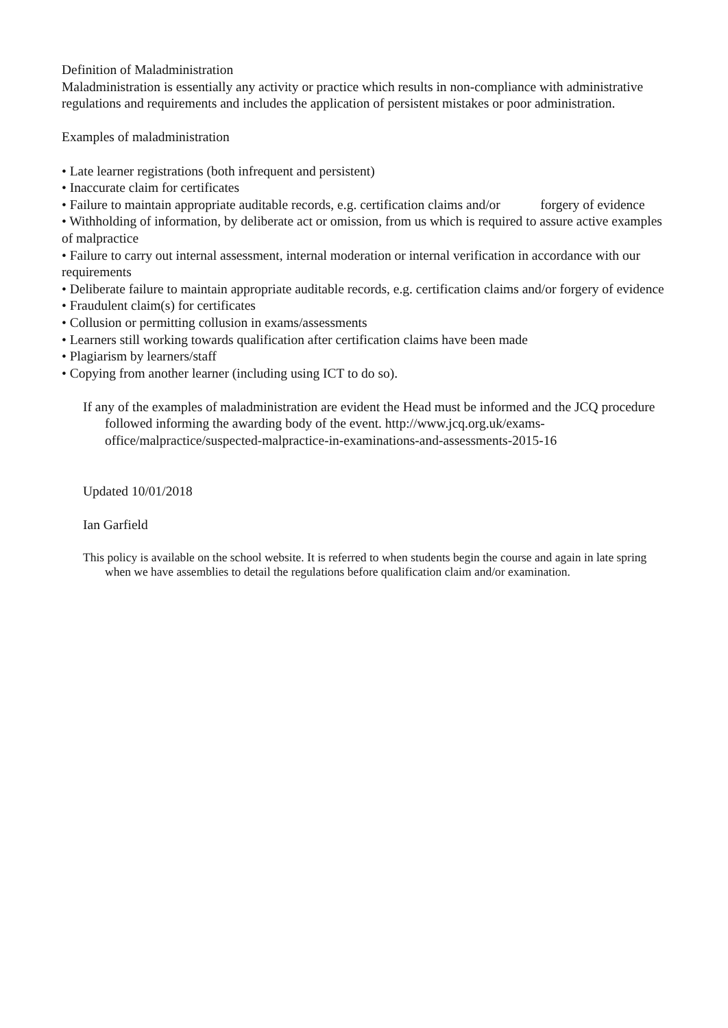Definition of Maladministration
Maladministration is essentially any activity or practice which results in non-compliance with administrative regulations and requirements and includes the application of persistent mistakes or poor administration.
Examples of maladministration
• Late learner registrations (both infrequent and persistent)
• Inaccurate claim for certificates
• Failure to maintain appropriate auditable records, e.g. certification claims and/or forgery of evidence
• Withholding of information, by deliberate act or omission, from us which is required to assure active examples of malpractice
• Failure to carry out internal assessment, internal moderation or internal verification in accordance with our requirements
• Deliberate failure to maintain appropriate auditable records, e.g. certification claims and/or forgery of evidence
• Fraudulent claim(s) for certificates
• Collusion or permitting collusion in exams/assessments
• Learners still working towards qualification after certification claims have been made
• Plagiarism by learners/staff
• Copying from another learner (including using ICT to do so).
If any of the examples of maladministration are evident the Head must be informed and the JCQ procedure followed informing the awarding body of the event. http://www.jcq.org.uk/exams-office/malpractice/suspected-malpractice-in-examinations-and-assessments-2015-16
Updated 10/01/2018
Ian Garfield
This policy is available on the school website. It is referred to when students begin the course and again in late spring when we have assemblies to detail the regulations before qualification claim and/or examination.